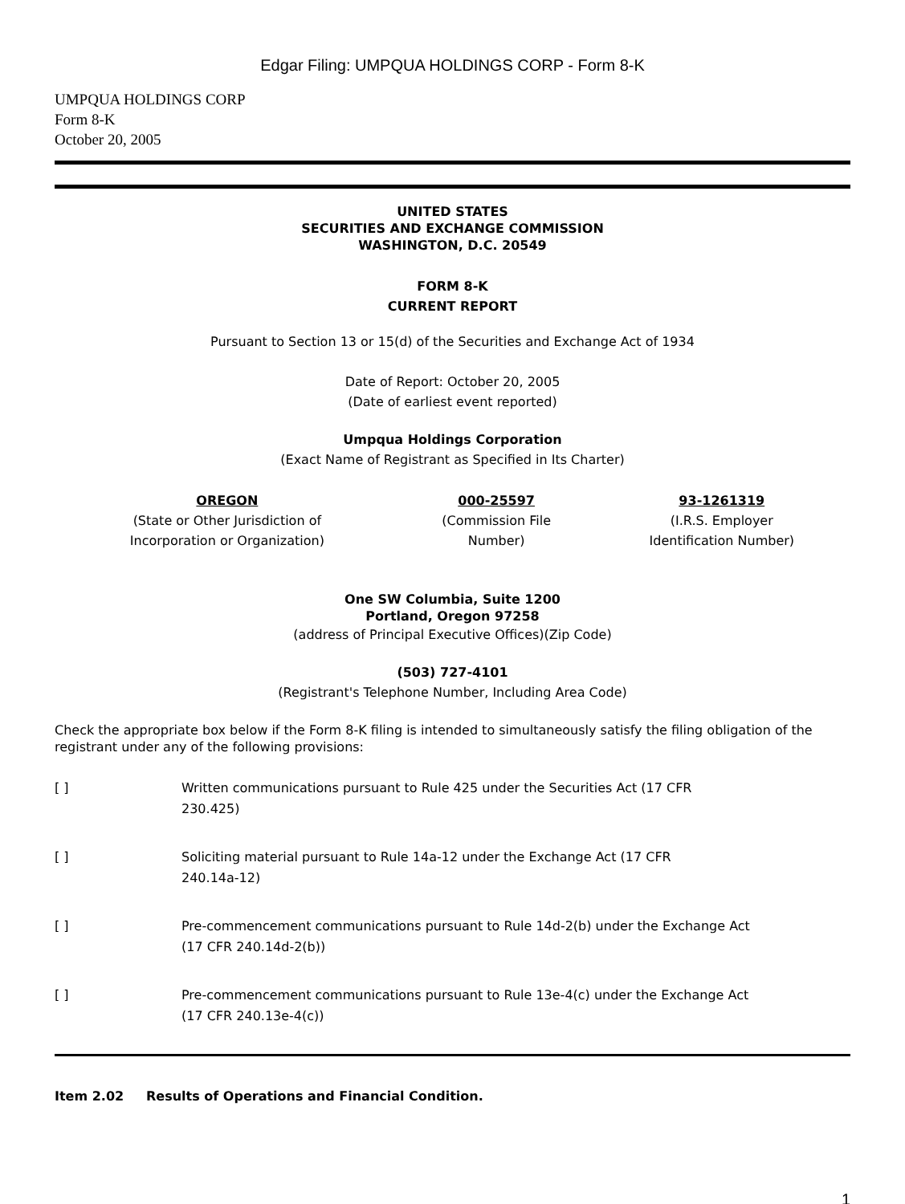Edgar Filing: UMPQUA HOLDINGS CORP - Form 8-K
UMPQUA HOLDINGS CORP
Form 8-K
October 20, 2005
UNITED STATES
SECURITIES AND EXCHANGE COMMISSION
WASHINGTON, D.C. 20549
FORM 8-K
CURRENT REPORT
Pursuant to Section 13 or 15(d) of the Securities and Exchange Act of 1934
Date of Report: October 20, 2005
(Date of earliest event reported)
Umpqua Holdings Corporation
(Exact Name of Registrant as Specified in Its Charter)
| OREGON | 000-25597 | 93-1261319 |
| (State or Other Jurisdiction of Incorporation or Organization) | (Commission File Number) | (I.R.S. Employer Identification Number) |
One SW Columbia, Suite 1200
Portland, Oregon 97258
(address of Principal Executive Offices)(Zip Code)
(503) 727-4101
(Registrant's Telephone Number, Including Area Code)
Check the appropriate box below if the Form 8-K filing is intended to simultaneously satisfy the filing obligation of the registrant under any of the following provisions:
| [ ] | Written communications pursuant to Rule 425 under the Securities Act (17 CFR 230.425) |
| [ ] | Soliciting material pursuant to Rule 14a-12 under the Exchange Act (17 CFR 240.14a-12) |
| [ ] | Pre-commencement communications pursuant to Rule 14d-2(b) under the Exchange Act (17 CFR 240.14d-2(b)) |
| [ ] | Pre-commencement communications pursuant to Rule 13e-4(c) under the Exchange Act (17 CFR 240.13e-4(c)) |
Item 2.02 Results of Operations and Financial Condition.
1